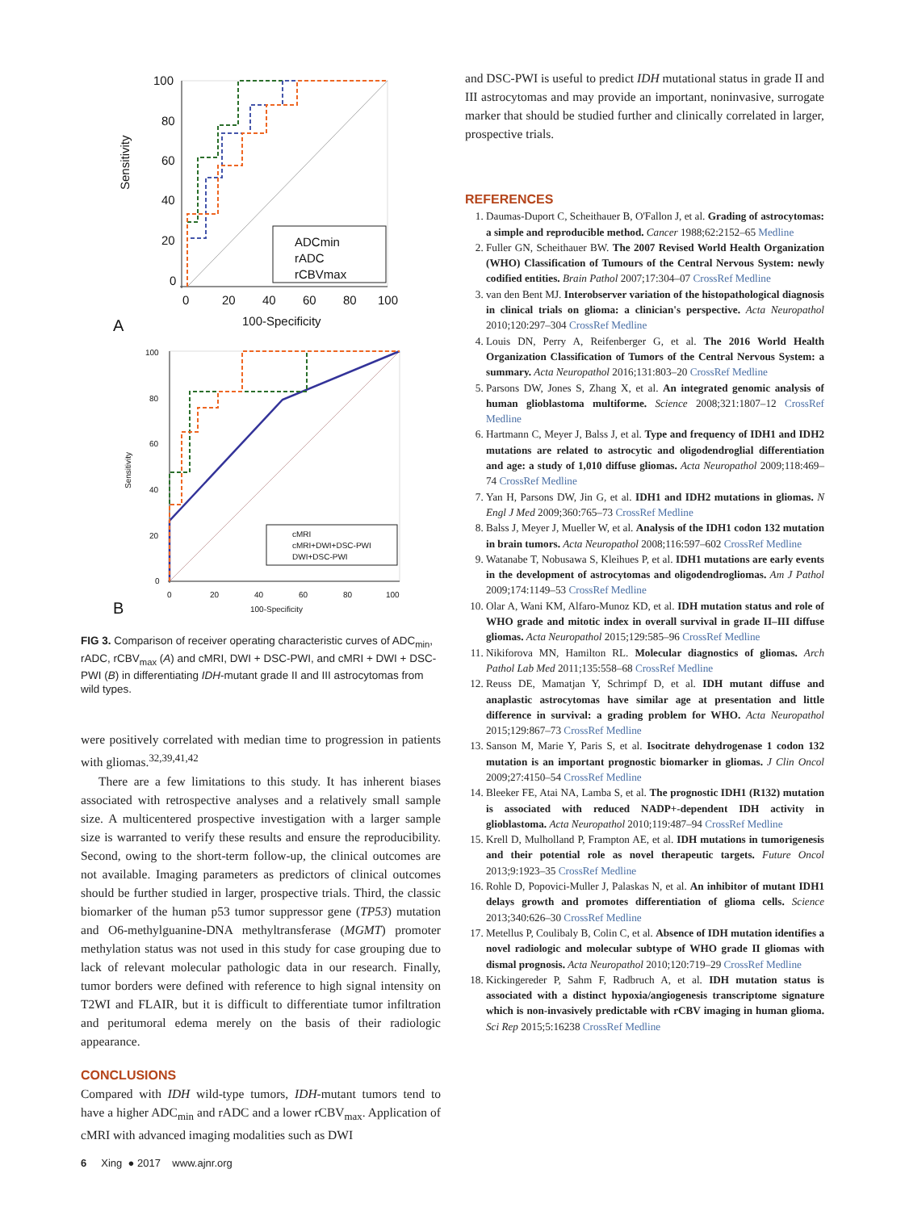100
80
60
40
20
0
0
20
40
60
80
100
100-Specificity
Sensitivity
ADCmin
rADC
rCBVmax
A
100
80
60
40
20
0
0
20
40
60
80
100
100-Specificity
Sensitivity
cMRI
cMRI+DWI+DSC-PWI
DWI+DSC-PWI
B
FIG 3. Comparison of receiver operating characteristic curves of ADC<sub>min</sub>, rADC, rCBV<sub>max</sub> (A) and cMRI, DWI + DSC-PWI, and cMRI + DWI + DSC-PWI (B) in differentiating IDH-mutant grade II and III astrocytomas from wild types.
were positively correlated with median time to progression in patients with gliomas.<sup>32,39,41,42</sup>
There are a few limitations to this study. It has inherent biases associated with retrospective analyses and a relatively small sample size. A multicentered prospective investigation with a larger sample size is warranted to verify these results and ensure the reproducibility. Second, owing to the short-term follow-up, the clinical outcomes are not available. Imaging parameters as predictors of clinical outcomes should be further studied in larger, prospective trials. Third, the classic biomarker of the human p53 tumor suppressor gene (TP53) mutation and O6-methylguanine-DNA methyltransferase (MGMT) promoter methylation status was not used in this study for case grouping due to lack of relevant molecular pathologic data in our research. Finally, tumor borders were defined with reference to high signal intensity on T2WI and FLAIR, but it is difficult to differentiate tumor infiltration and peritumoral edema merely on the basis of their radiologic appearance.
CONCLUSIONS
Compared with IDH wild-type tumors, IDH-mutant tumors tend to have a higher ADC<sub>min</sub> and rADC and a lower rCBV<sub>max</sub>. Application of cMRI with advanced imaging modalities such as DWI
6 Xing ● 2017 www.ajnr.org
and DSC-PWI is useful to predict IDH mutational status in grade II and III astrocytomas and may provide an important, noninvasive, surrogate marker that should be studied further and clinically correlated in larger, prospective trials.
REFERENCES
1. Daumas-Duport C, Scheithauer B, O'Fallon J, et al. Grading of astrocytomas: a simple and reproducible method. Cancer 1988;62:2152–65 Medline
2. Fuller GN, Scheithauer BW. The 2007 Revised World Health Organization (WHO) Classification of Tumours of the Central Nervous System: newly codified entities. Brain Pathol 2007;17:304–07 CrossRef Medline
3. van den Bent MJ. Interobserver variation of the histopathological diagnosis in clinical trials on glioma: a clinician's perspective. Acta Neuropathol 2010;120:297–304 CrossRef Medline
4. Louis DN, Perry A, Reifenberger G, et al. The 2016 World Health Organization Classification of Tumors of the Central Nervous System: a summary. Acta Neuropathol 2016;131:803–20 CrossRef Medline
5. Parsons DW, Jones S, Zhang X, et al. An integrated genomic analysis of human glioblastoma multiforme. Science 2008;321:1807–12 CrossRef Medline
6. Hartmann C, Meyer J, Balss J, et al. Type and frequency of IDH1 and IDH2 mutations are related to astrocytic and oligodendroglial differentiation and age: a study of 1,010 diffuse gliomas. Acta Neuropathol 2009;118:469–74 CrossRef Medline
7. Yan H, Parsons DW, Jin G, et al. IDH1 and IDH2 mutations in gliomas. N Engl J Med 2009;360:765–73 CrossRef Medline
8. Balss J, Meyer J, Mueller W, et al. Analysis of the IDH1 codon 132 mutation in brain tumors. Acta Neuropathol 2008;116:597–602 CrossRef Medline
9. Watanabe T, Nobusawa S, Kleihues P, et al. IDH1 mutations are early events in the development of astrocytomas and oligodendrogliomas. Am J Pathol 2009;174:1149–53 CrossRef Medline
10. Olar A, Wani KM, Alfaro-Munoz KD, et al. IDH mutation status and role of WHO grade and mitotic index in overall survival in grade II–III diffuse gliomas. Acta Neuropathol 2015;129:585–96 CrossRef Medline
11. Nikiforova MN, Hamilton RL. Molecular diagnostics of gliomas. Arch Pathol Lab Med 2011;135:558–68 CrossRef Medline
12. Reuss DE, Mamatjan Y, Schrimpf D, et al. IDH mutant diffuse and anaplastic astrocytomas have similar age at presentation and little difference in survival: a grading problem for WHO. Acta Neuropathol 2015;129:867–73 CrossRef Medline
13. Sanson M, Marie Y, Paris S, et al. Isocitrate dehydrogenase 1 codon 132 mutation is an important prognostic biomarker in gliomas. J Clin Oncol 2009;27:4150–54 CrossRef Medline
14. Bleeker FE, Atai NA, Lamba S, et al. The prognostic IDH1 (R132) mutation is associated with reduced NADP+-dependent IDH activity in glioblastoma. Acta Neuropathol 2010;119:487–94 CrossRef Medline
15. Krell D, Mulholland P, Frampton AE, et al. IDH mutations in tumorigenesis and their potential role as novel therapeutic targets. Future Oncol 2013;9:1923–35 CrossRef Medline
16. Rohle D, Popovici-Muller J, Palaskas N, et al. An inhibitor of mutant IDH1 delays growth and promotes differentiation of glioma cells. Science 2013;340:626–30 CrossRef Medline
17. Metellus P, Coulibaly B, Colin C, et al. Absence of IDH mutation identifies a novel radiologic and molecular subtype of WHO grade II gliomas with dismal prognosis. Acta Neuropathol 2010;120:719–29 CrossRef Medline
18. Kickingereder P, Sahm F, Radbruch A, et al. IDH mutation status is associated with a distinct hypoxia/angiogenesis transcriptome signature which is non-invasively predictable with rCBV imaging in human glioma. Sci Rep 2015;5:16238 CrossRef Medline